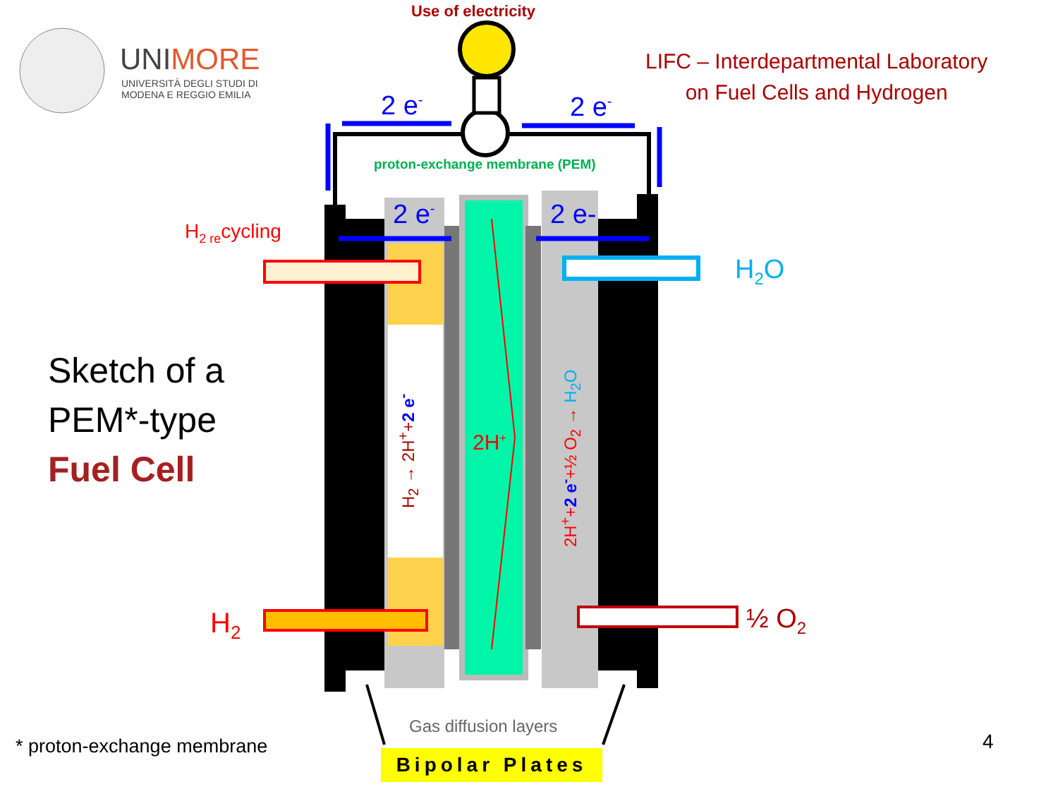UNIMORE
UNIVERSITÀ DEGLI STUDI DI
MODENA E REGGIO EMILIA
Use of electricity
LIFC – Interdepartmental Laboratory
on Fuel Cells and Hydrogen
2 e<sup>-</sup> 2 e<sup>-</sup>
proton-exchange membrane (PEM)
2 e<sup>-</sup> 2 e-
H<sub>2 re</sub>cycling
H<sub>2</sub>O
Sketch of a
PEM*-type
Fuel Cell
2H<sup>+</sup>
H<sub>2</sub> → 2H<sup>+</sup>+2 e<sup>-</sup>
2H<sup>+</sup>+2 e<sup>-</sup>+½ O<sub>2</sub> → H<sub>2</sub>O
H<sub>2</sub> ½ O<sub>2</sub>
Gas diffusion layers
* proton-exchange membrane
Bipolar Plates
4